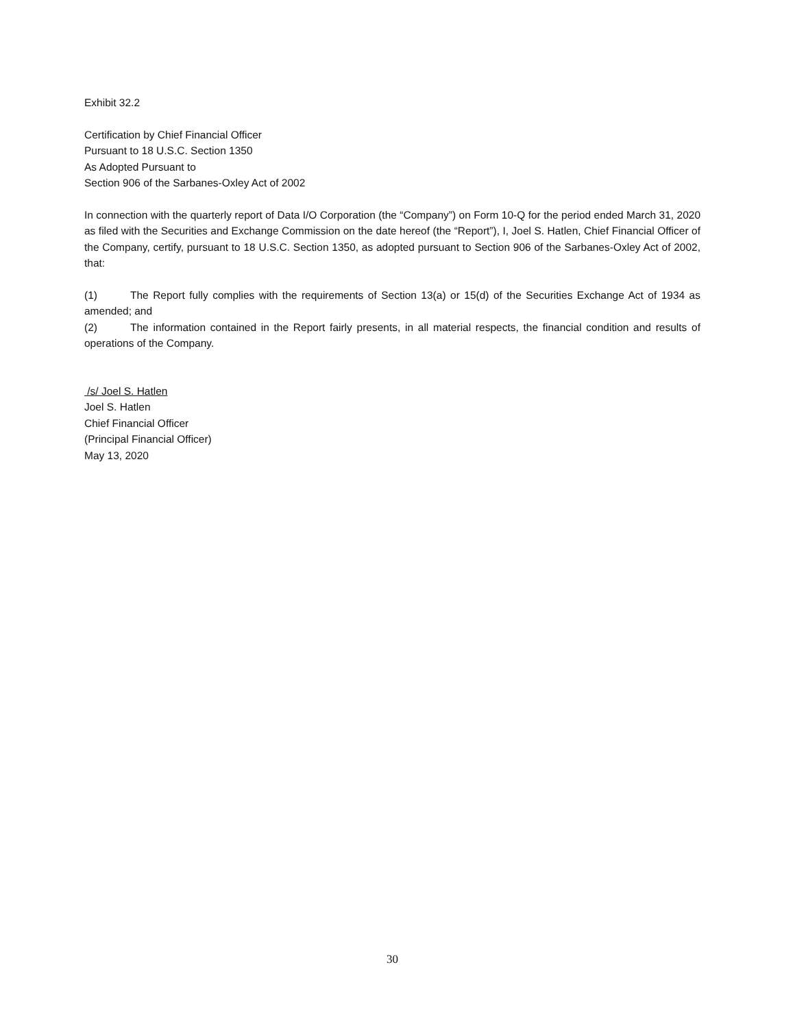Exhibit 32.2
Certification by Chief Financial Officer
Pursuant to 18 U.S.C. Section 1350
As Adopted Pursuant to
Section 906 of the Sarbanes-Oxley Act of 2002
In connection with the quarterly report of Data I/O Corporation (the “Company”) on Form 10-Q for the period ended March 31, 2020 as filed with the Securities and Exchange Commission on the date hereof (the “Report”), I, Joel S. Hatlen, Chief Financial Officer of the Company, certify, pursuant to 18 U.S.C. Section 1350, as adopted pursuant to Section 906 of the Sarbanes-Oxley Act of 2002, that:
(1) The Report fully complies with the requirements of Section 13(a) or 15(d) of the Securities Exchange Act of 1934 as amended; and
(2) The information contained in the Report fairly presents, in all material respects, the financial condition and results of operations of the Company.
/s/ Joel S. Hatlen
Joel S. Hatlen
Chief Financial Officer
(Principal Financial Officer)
May 13, 2020
30